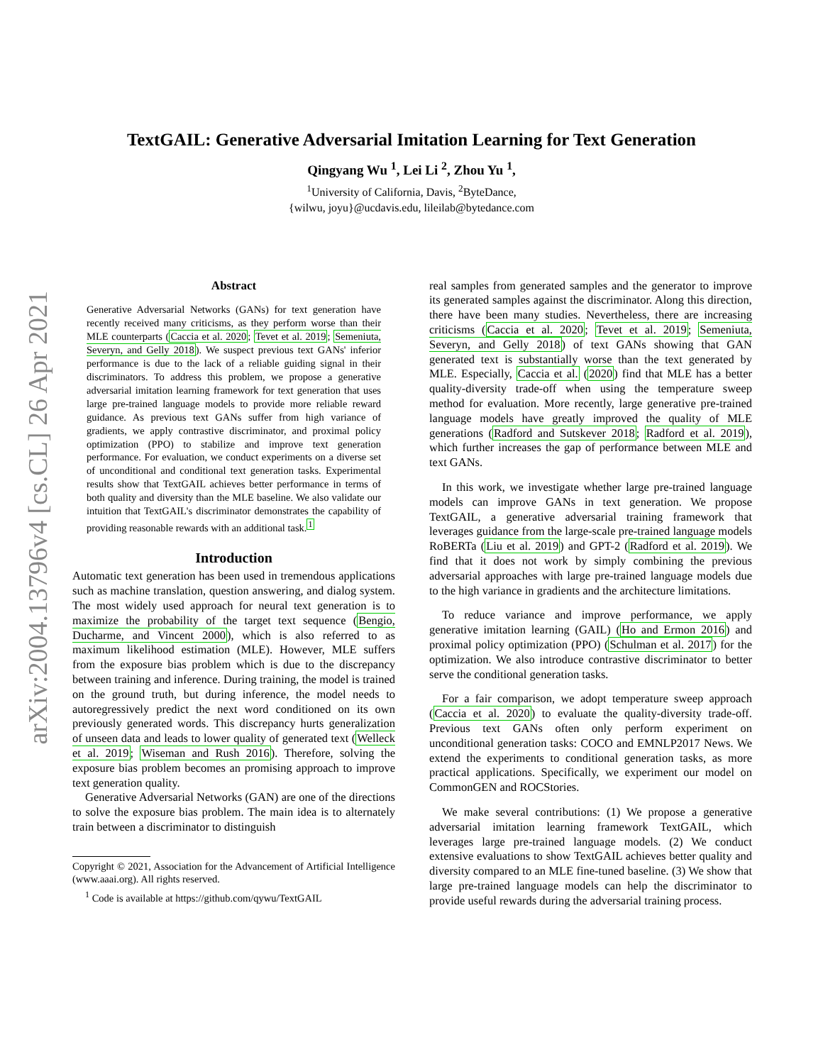arXiv:2004.13796v4 [cs.CL] 26 Apr 2021
TextGAIL: Generative Adversarial Imitation Learning for Text Generation
Qingyang Wu <sup>1</sup>, Lei Li <sup>2</sup>, Zhou Yu <sup>1</sup>,
<sup>1</sup> University of California, Davis, <sup>2</sup>ByteDance,
{wilwu, joyu}@ucdavis.edu, lileilab@bytedance.com
Abstract
Generative Adversarial Networks (GANs) for text generation have recently received many criticisms, as they perform worse than their MLE counterparts (Caccia et al. 2020; Tevet et al. 2019; Semeniuta, Severyn, and Gelly 2018). We suspect previous text GANs' inferior performance is due to the lack of a reliable guiding signal in their discriminators. To address this problem, we propose a generative adversarial imitation learning framework for text generation that uses large pre-trained language models to provide more reliable reward guidance. As previous text GANs suffer from high variance of gradients, we apply contrastive discriminator, and proximal policy optimization (PPO) to stabilize and improve text generation performance. For evaluation, we conduct experiments on a diverse set of unconditional and conditional text generation tasks. Experimental results show that TextGAIL achieves better performance in terms of both quality and diversity than the MLE baseline. We also validate our intuition that TextGAIL's discriminator demonstrates the capability of providing reasonable rewards with an additional task.<sup>1</sup>
Introduction
Automatic text generation has been used in tremendous applications such as machine translation, question answering, and dialog system. The most widely used approach for neural text generation is to maximize the probability of the target text sequence (Bengio, Ducharme, and Vincent 2000), which is also referred to as maximum likelihood estimation (MLE). However, MLE suffers from the exposure bias problem which is due to the discrepancy between training and inference. During training, the model is trained on the ground truth, but during inference, the model needs to autoregressively predict the next word conditioned on its own previously generated words. This discrepancy hurts generalization of unseen data and leads to lower quality of generated text (Welleck et al. 2019; Wiseman and Rush 2016). Therefore, solving the exposure bias problem becomes an promising approach to improve text generation quality.
Generative Adversarial Networks (GAN) are one of the directions to solve the exposure bias problem. The main idea is to alternately train between a discriminator to distinguish
Copyright © 2021, Association for the Advancement of Artificial Intelligence (www.aaai.org). All rights reserved.
<sup>1</sup> Code is available at https://github.com/qywu/TextGAIL
real samples from generated samples and the generator to improve its generated samples against the discriminator. Along this direction, there have been many studies. Nevertheless, there are increasing criticisms (Caccia et al. 2020; Tevet et al. 2019; Semeniuta, Severyn, and Gelly 2018) of text GANs showing that GAN generated text is substantially worse than the text generated by MLE. Especially, Caccia et al. (2020) find that MLE has a better quality-diversity trade-off when using the temperature sweep method for evaluation. More recently, large generative pre-trained language models have greatly improved the quality of MLE generations (Radford and Sutskever 2018; Radford et al. 2019), which further increases the gap of performance between MLE and text GANs.
In this work, we investigate whether large pre-trained language models can improve GANs in text generation. We propose TextGAIL, a generative adversarial training framework that leverages guidance from the large-scale pre-trained language models RoBERTa (Liu et al. 2019) and GPT-2 (Radford et al. 2019). We find that it does not work by simply combining the previous adversarial approaches with large pre-trained language models due to the high variance in gradients and the architecture limitations.
To reduce variance and improve performance, we apply generative imitation learning (GAIL) (Ho and Ermon 2016) and proximal policy optimization (PPO) (Schulman et al. 2017) for the optimization. We also introduce contrastive discriminator to better serve the conditional generation tasks.
For a fair comparison, we adopt temperature sweep approach (Caccia et al. 2020) to evaluate the quality-diversity trade-off. Previous text GANs often only perform experiment on unconditional generation tasks: COCO and EMNLP2017 News. We extend the experiments to conditional generation tasks, as more practical applications. Specifically, we experiment our model on CommonGEN and ROCStories.
We make several contributions: (1) We propose a generative adversarial imitation learning framework TextGAIL, which leverages large pre-trained language models. (2) We conduct extensive evaluations to show TextGAIL achieves better quality and diversity compared to an MLE fine-tuned baseline. (3) We show that large pre-trained language models can help the discriminator to provide useful rewards during the adversarial training process.